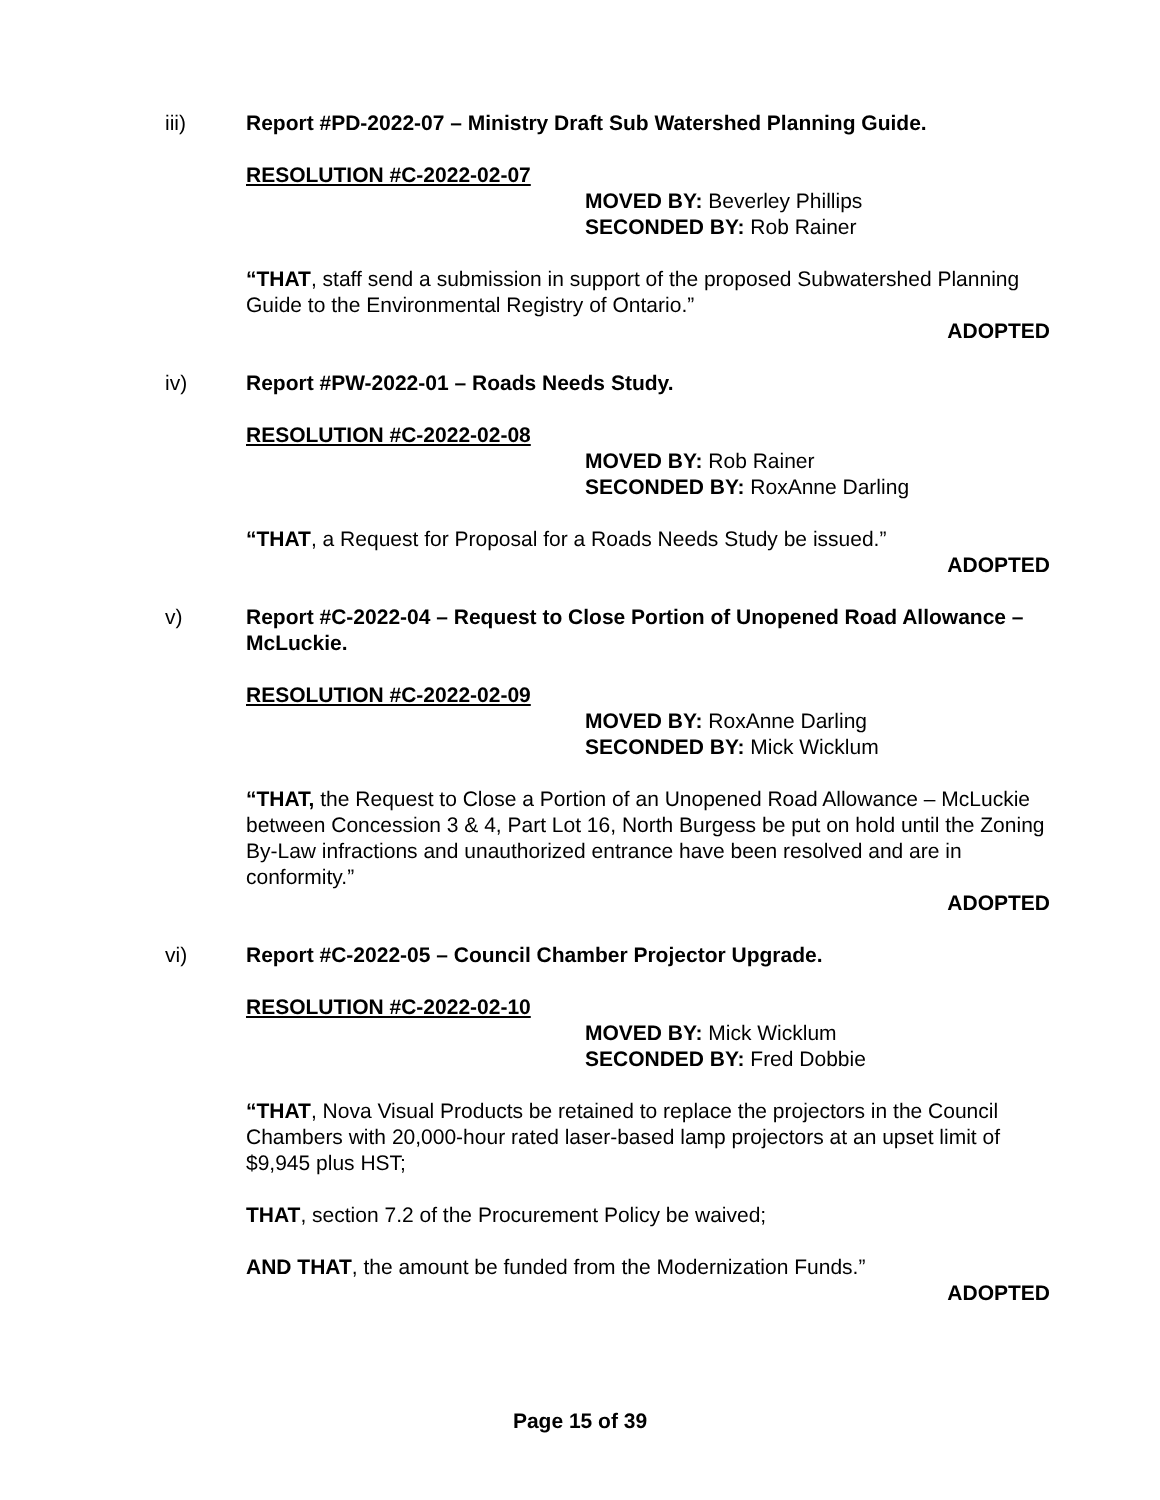iii) Report #PD-2022-07 – Ministry Draft Sub Watershed Planning Guide.
RESOLUTION #C-2022-02-07
MOVED BY: Beverley Phillips
SECONDED BY: Rob Rainer
“THAT, staff send a submission in support of the proposed Subwatershed Planning Guide to the Environmental Registry of Ontario.”
ADOPTED
iv) Report #PW-2022-01 – Roads Needs Study.
RESOLUTION #C-2022-02-08
MOVED BY: Rob Rainer
SECONDED BY: RoxAnne Darling
“THAT, a Request for Proposal for a Roads Needs Study be issued.”
ADOPTED
v) Report #C-2022-04 – Request to Close Portion of Unopened Road Allowance – McLuckie.
RESOLUTION #C-2022-02-09
MOVED BY: RoxAnne Darling
SECONDED BY: Mick Wicklum
“THAT, the Request to Close a Portion of an Unopened Road Allowance – McLuckie between Concession 3 & 4, Part Lot 16, North Burgess be put on hold until the Zoning By-Law infractions and unauthorized entrance have been resolved and are in conformity.”
ADOPTED
vi) Report #C-2022-05 – Council Chamber Projector Upgrade.
RESOLUTION #C-2022-02-10
MOVED BY: Mick Wicklum
SECONDED BY: Fred Dobbie
“THAT, Nova Visual Products be retained to replace the projectors in the Council Chambers with 20,000-hour rated laser-based lamp projectors at an upset limit of $9,945 plus HST;
THAT, section 7.2 of the Procurement Policy be waived;
AND THAT, the amount be funded from the Modernization Funds.”
ADOPTED
Page 15 of 39